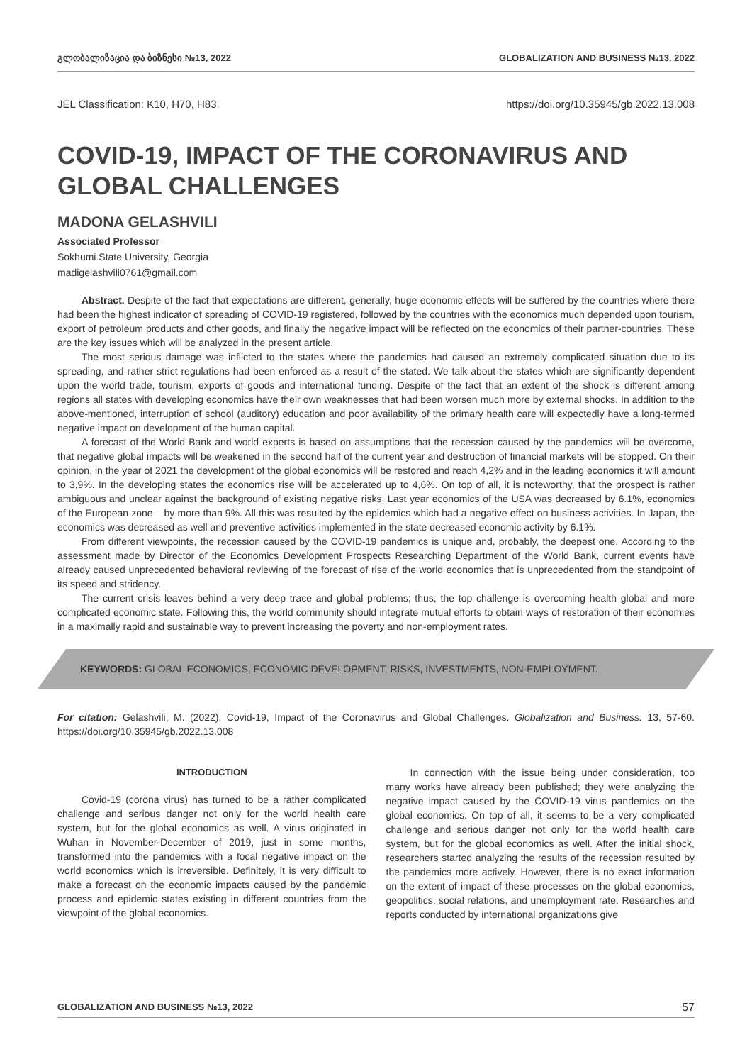გლობალიზაცია და ბიზნესი №13, 2022 GLOBALIZATION AND BUSINESS №13, 2022
JEL Classification: K10, H70, H83. https://doi.org/10.35945/gb.2022.13.008
COVID-19, IMPACT OF THE CORONAVIRUS AND GLOBAL CHALLENGES
MADONA GELASHVILI
Associated Professor
Sokhumi State University, Georgia
madigelashvili0761@gmail.com
Abstract. Despite of the fact that expectations are different, generally, huge economic effects will be suffered by the countries where there had been the highest indicator of spreading of COVID-19 registered, followed by the countries with the economics much depended upon tourism, export of petroleum products and other goods, and finally the negative impact will be reflected on the economics of their partner-countries. These are the key issues which will be analyzed in the present article.
The most serious damage was inflicted to the states where the pandemics had caused an extremely complicated situation due to its spreading, and rather strict regulations had been enforced as a result of the stated. We talk about the states which are significantly dependent upon the world trade, tourism, exports of goods and international funding. Despite of the fact that an extent of the shock is different among regions all states with developing economics have their own weaknesses that had been worsen much more by external shocks. In addition to the above-mentioned, interruption of school (auditory) education and poor availability of the primary health care will expectedly have a long-termed negative impact on development of the human capital.
A forecast of the World Bank and world experts is based on assumptions that the recession caused by the pandemics will be overcome, that negative global impacts will be weakened in the second half of the current year and destruction of financial markets will be stopped. On their opinion, in the year of 2021 the development of the global economics will be restored and reach 4,2% and in the leading economics it will amount to 3,9%. In the developing states the economics rise will be accelerated up to 4,6%. On top of all, it is noteworthy, that the prospect is rather ambiguous and unclear against the background of existing negative risks. Last year economics of the USA was decreased by 6.1%, economics of the European zone – by more than 9%. All this was resulted by the epidemics which had a negative effect on business activities. In Japan, the economics was decreased as well and preventive activities implemented in the state decreased economic activity by 6.1%.
From different viewpoints, the recession caused by the COVID-19 pandemics is unique and, probably, the deepest one. According to the assessment made by Director of the Economics Development Prospects Researching Department of the World Bank, current events have already caused unprecedented behavioral reviewing of the forecast of rise of the world economics that is unprecedented from the standpoint of its speed and stridency.
The current crisis leaves behind a very deep trace and global problems; thus, the top challenge is overcoming health global and more complicated economic state. Following this, the world community should integrate mutual efforts to obtain ways of restoration of their economies in a maximally rapid and sustainable way to prevent increasing the poverty and non-employment rates.
KEYWORDS: GLOBAL ECONOMICS, ECONOMIC DEVELOPMENT, RISKS, INVESTMENTS, NON-EMPLOYMENT.
For citation: Gelashvili, M. (2022). Covid-19, Impact of the Coronavirus and Global Challenges. Globalization and Business. 13, 57-60. https://doi.org/10.35945/gb.2022.13.008
INTRODUCTION
Covid-19 (corona virus) has turned to be a rather complicated challenge and serious danger not only for the world health care system, but for the global economics as well. A virus originated in Wuhan in November-December of 2019, just in some months, transformed into the pandemics with a focal negative impact on the world economics which is irreversible. Definitely, it is very difficult to make a forecast on the economic impacts caused by the pandemic process and epidemic states existing in different countries from the viewpoint of the global economics.
In connection with the issue being under consideration, too many works have already been published; they were analyzing the negative impact caused by the COVID-19 virus pandemics on the global economics. On top of all, it seems to be a very complicated challenge and serious danger not only for the world health care system, but for the global economics as well. After the initial shock, researchers started analyzing the results of the recession resulted by the pandemics more actively. However, there is no exact information on the extent of impact of these processes on the global economics, geopolitics, social relations, and unemployment rate. Researches and reports conducted by international organizations give
GLOBALIZATION AND BUSINESS №13, 2022 57